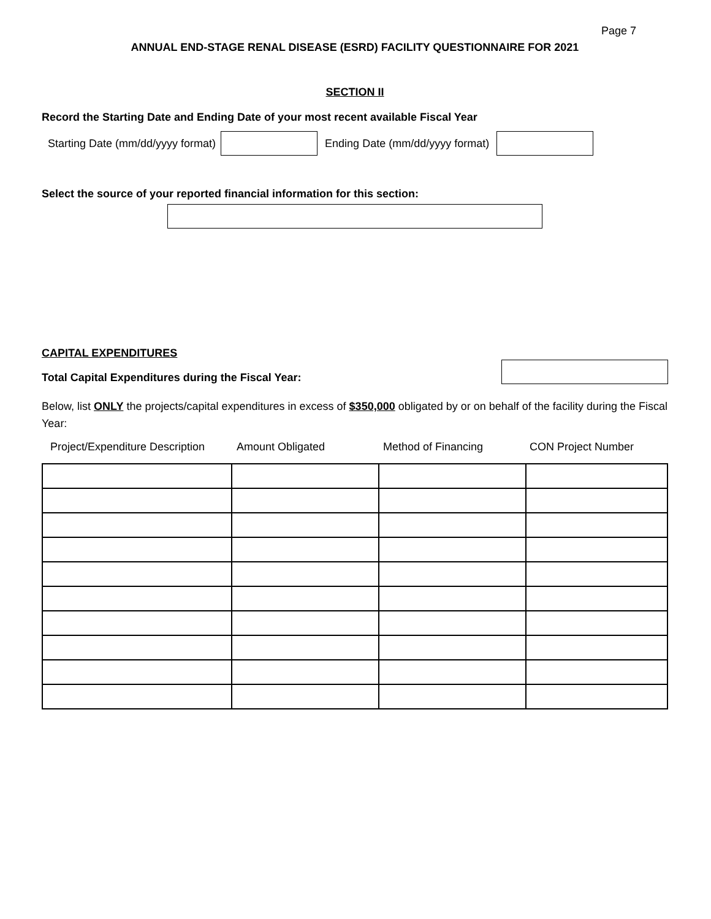Page 7
ANNUAL END-STAGE RENAL DISEASE (ESRD) FACILITY QUESTIONNAIRE FOR 2021
SECTION II
Record the Starting Date and Ending Date of your most recent available Fiscal Year
Starting Date (mm/dd/yyyy format) Ending Date (mm/dd/yyyy format)
Select the source of your reported financial information for this section:
CAPITAL EXPENDITURES
Total Capital Expenditures during the Fiscal Year:
Below, list ONLY the projects/capital expenditures in excess of $350,000 obligated by or on behalf of the facility during the Fiscal Year:
| Project/Expenditure Description | Amount Obligated | Method of Financing | CON Project Number |
| --- | --- | --- | --- |